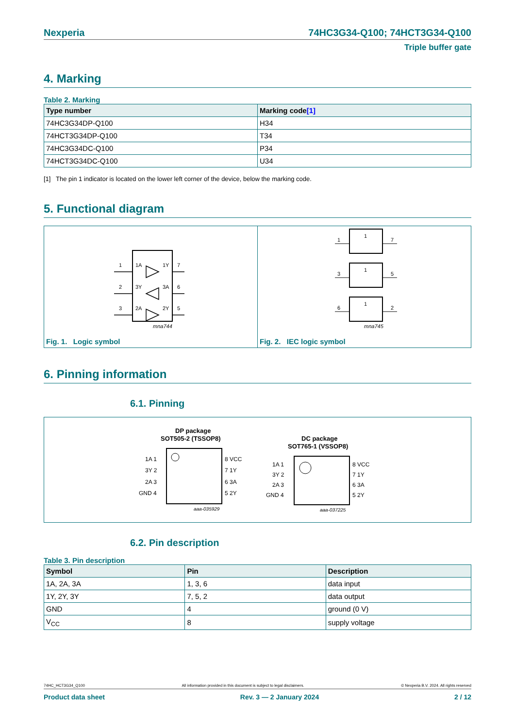Nexperia 74HC3G34-Q100; 74HCT3G34-Q100
Triple buffer gate
4. Marking
Table 2. Marking
| Type number | Marking code [1] |
| --- | --- |
| 74HC3G34DP-Q100 | H34 |
| 74HCT3G34DP-Q100 | T34 |
| 74HC3G34DC-Q100 | P34 |
| 74HCT3G34DC-Q100 | U34 |
[1] The pin 1 indicator is located on the lower left corner of the device, below the marking code.
5. Functional diagram
1
1A
1Y
7
2
3Y
3A
6
3
2A
2Y
5
mna744
Fig. 1. Logic symbol
1
1
7
3
1
5
6
1
2
mna745
Fig. 2. IEC logic symbol
6. Pinning information
6.1. Pinning
DP package
SOT505-2 (TSSOP8)
1A 1
3Y 2
2A 3
GND 4
8 VCC
7 1Y
6 3A
5 2Y
aaa-035929
DC package
SOT765-1 (VSSOP8)
1A 1
3Y 2
2A 3
GND 4
8 VCC
7 1Y
6 3A
5 2Y
aaa-037225
6.2. Pin description
Table 3. Pin description
| Symbol | Pin | Description |
| --- | --- | --- |
| 1A, 2A, 3A | 1, 3, 6 | data input |
| 1Y, 2Y, 3Y | 7, 5, 2 | data output |
| GND | 4 | ground (0 V) |
| V<sub>CC</sub> | 8 | supply voltage |
74HC_HCT3G34_Q100 All information provided in this document is subject to legal disclaimers. © Nexperia B.V. 2024. All rights reserved
Product data sheet Rev. 3 — 2 January 2024 2 / 12